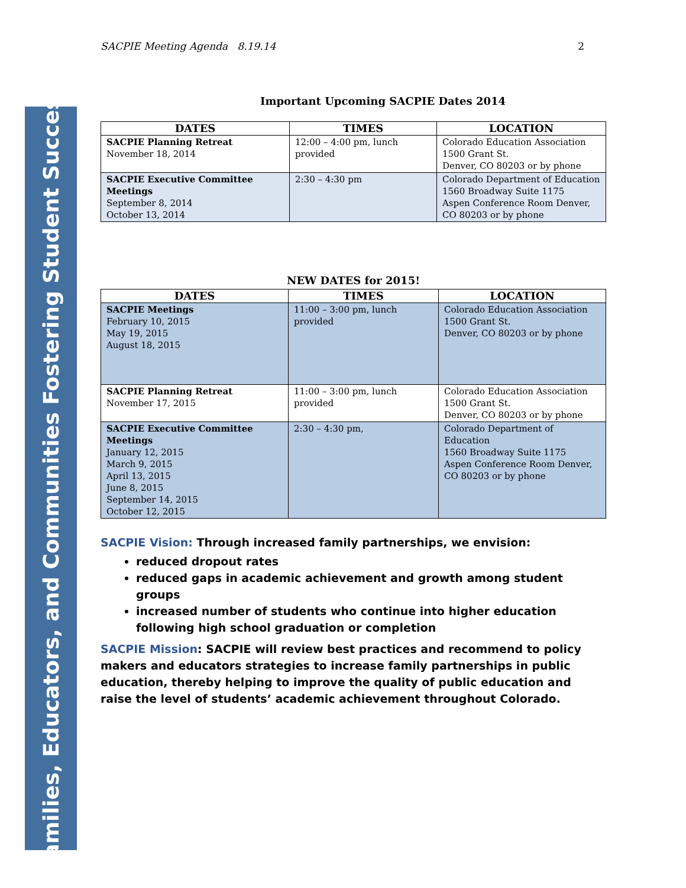Families, Educators, and Communities Fostering Student Success
SACPIE Meeting Agenda 8.19.14 2
Important Upcoming SACPIE Dates 2014
| DATES | TIMES | LOCATION |
| --- | --- | --- |
| SACPIE Planning Retreat November 18, 2014 | 12:00 – 4:00 pm, lunch provided | Colorado Education Association 1500 Grant St. Denver, CO 80203 or by phone |
| SACPIE Executive Committee Meetings September 8, 2014 October 13, 2014 | 2:30 – 4:30 pm | Colorado Department of Education 1560 Broadway Suite 1175 Aspen Conference Room Denver, CO 80203 or by phone |
NEW DATES for 2015!
| DATES | TIMES | LOCATION |
| --- | --- | --- |
| SACPIE Meetings February 10, 2015 May 19, 2015 August 18, 2015 | 11:00 – 3:00 pm, lunch provided | Colorado Education Association 1500 Grant St. Denver, CO 80203 or by phone |
| SACPIE Planning Retreat November 17, 2015 | 11:00 – 3:00 pm, lunch provided | Colorado Education Association 1500 Grant St. Denver, CO 80203 or by phone |
| SACPIE Executive Committee Meetings January 12, 2015 March 9, 2015 April 13, 2015 June 8, 2015 September 14, 2015 October 12, 2015 | 2:30 – 4:30 pm, | Colorado Department of Education 1560 Broadway Suite 1175 Aspen Conference Room Denver, CO 80203 or by phone |
SACPIE Vision: Through increased family partnerships, we envision:
reduced dropout rates
reduced gaps in academic achievement and growth among student groups
increased number of students who continue into higher education following high school graduation or completion
SACPIE Mission: SACPIE will review best practices and recommend to policy makers and educators strategies to increase family partnerships in public education, thereby helping to improve the quality of public education and raise the level of students’ academic achievement throughout Colorado.